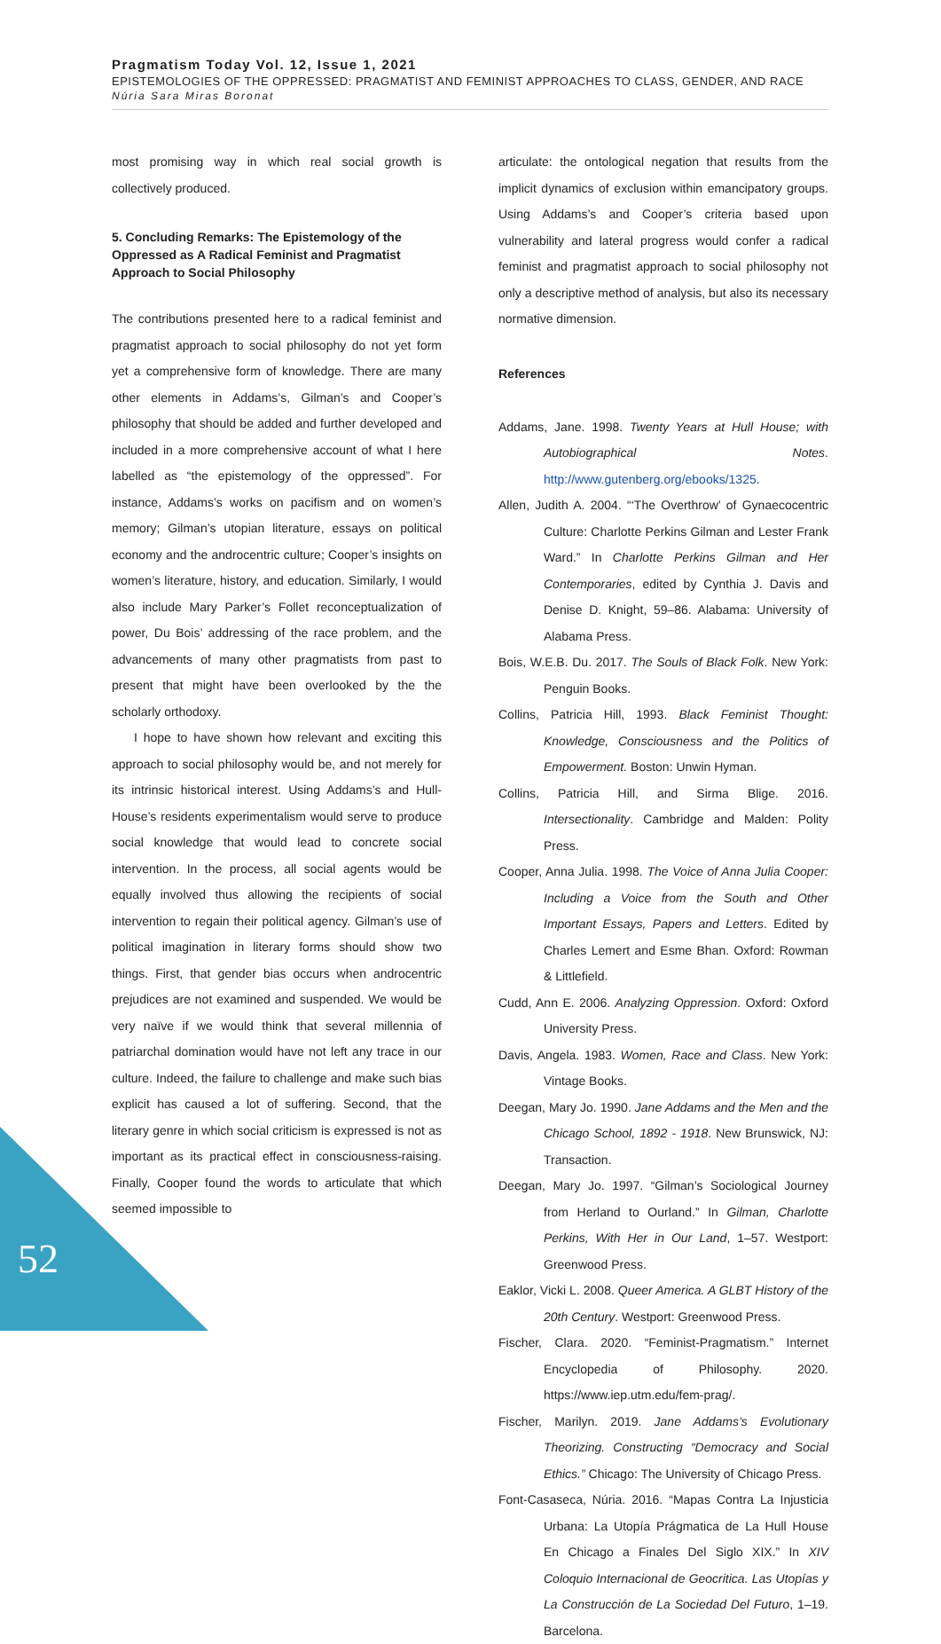Pragmatism Today Vol. 12, Issue 1, 2021
EPISTEMOLOGIES OF THE OPPRESSED: PRAGMATIST AND FEMINIST APPROACHES TO CLASS, GENDER, AND RACE
Núria Sara Miras Boronat
most promising way in which real social growth is collectively produced.
5. Concluding Remarks: The Epistemology of the Oppressed as A Radical Feminist and Pragmatist Approach to Social Philosophy
The contributions presented here to a radical feminist and pragmatist approach to social philosophy do not yet form yet a comprehensive form of knowledge. There are many other elements in Addams’s, Gilman’s and Cooper’s philosophy that should be added and further developed and included in a more comprehensive account of what I here labelled as “the epistemology of the oppressed”. For instance, Addams’s works on pacifism and on women’s memory; Gilman’s utopian literature, essays on political economy and the androcentric culture; Cooper’s insights on women’s literature, history, and education. Similarly, I would also include Mary Parker’s Follet reconceptualization of power, Du Bois’ addressing of the race problem, and the advancements of many other pragmatists from past to present that might have been overlooked by the the scholarly orthodoxy.
I hope to have shown how relevant and exciting this approach to social philosophy would be, and not merely for its intrinsic historical interest. Using Addams’s and Hull-House’s residents experimentalism would serve to produce social knowledge that would lead to concrete social intervention. In the process, all social agents would be equally involved thus allowing the recipients of social intervention to regain their political agency. Gilman’s use of political imagination in literary forms should show two things. First, that gender bias occurs when androcentric prejudices are not examined and suspended. We would be very naïve if we would think that several millennia of patriarchal domination would have not left any trace in our culture. Indeed, the failure to challenge and make such bias explicit has caused a lot of suffering. Second, that the literary genre in which social criticism is expressed is not as important as its practical effect in consciousness-raising. Finally, Cooper found the words to articulate that which seemed impossible to
articulate: the ontological negation that results from the implicit dynamics of exclusion within emancipatory groups. Using Addams’s and Cooper’s criteria based upon vulnerability and lateral progress would confer a radical feminist and pragmatist approach to social philosophy not only a descriptive method of analysis, but also its necessary normative dimension.
References
Addams, Jane. 1998. Twenty Years at Hull House; with Autobiographical Notes. http://www.gutenberg.org/ebooks/1325.
Allen, Judith A. 2004. “‘The Overthrow’ of Gynaecocentric Culture: Charlotte Perkins Gilman and Lester Frank Ward.” In Charlotte Perkins Gilman and Her Contemporaries, edited by Cynthia J. Davis and Denise D. Knight, 59–86. Alabama: University of Alabama Press.
Bois, W.E.B. Du. 2017. The Souls of Black Folk. New York: Penguin Books.
Collins, Patricia Hill, 1993. Black Feminist Thought: Knowledge, Consciousness and the Politics of Empowerment. Boston: Unwin Hyman.
Collins, Patricia Hill, and Sirma Blige. 2016. Intersectionality. Cambridge and Malden: Polity Press.
Cooper, Anna Julia. 1998. The Voice of Anna Julia Cooper: Including a Voice from the South and Other Important Essays, Papers and Letters. Edited by Charles Lemert and Esme Bhan. Oxford: Rowman & Littlefield.
Cudd, Ann E. 2006. Analyzing Oppression. Oxford: Oxford University Press.
Davis, Angela. 1983. Women, Race and Class. New York: Vintage Books.
Deegan, Mary Jo. 1990. Jane Addams and the Men and the Chicago School, 1892 - 1918. New Brunswick, NJ: Transaction.
Deegan, Mary Jo. 1997. “Gilman’s Sociological Journey from Herland to Ourland.” In Gilman, Charlotte Perkins, With Her in Our Land, 1–57. Westport: Greenwood Press.
Eaklor, Vicki L. 2008. Queer America. A GLBT History of the 20th Century. Westport: Greenwood Press.
Fischer, Clara. 2020. “Feminist-Pragmatism.” Internet Encyclopedia of Philosophy. 2020. https://www.iep.utm.edu/fem-prag/.
Fischer, Marilyn. 2019. Jane Addams’s Evolutionary Theorizing. Constructing “Democracy and Social Ethics.” Chicago: The University of Chicago Press.
Font-Casaseca, Núria. 2016. “Mapas Contra La Injusticia Urbana: La Utopía Prágmatica de La Hull House En Chicago a Finales Del Siglo XIX.” In XIV Coloquio Internacional de Geocritica. Las Utopías y La Construcción de La Sociedad Del Futuro, 1–19. Barcelona.
52